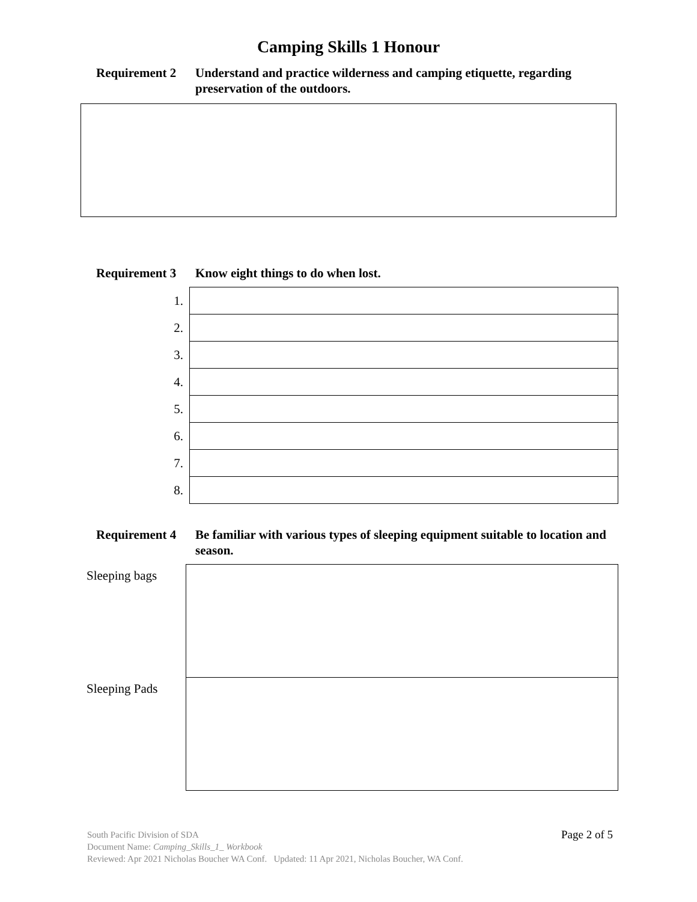Camping Skills 1 Honour
Requirement 2 Understand and practice wilderness and camping etiquette, regarding preservation of the outdoors.
Requirement 3 Know eight things to do when lost.
| 1. | |
| 2. | |
| 3. | |
| 4. | |
| 5. | |
| 6. | |
| 7. | |
| 8. | |
Requirement 4 Be familiar with various types of sleeping equipment suitable to location and season.
| Sleeping bags | |
| Sleeping Pads | |
Page 2 of 5 South Pacific Division of SDA
Document Name: Camping_Skills_1_ Workbook
Reviewed: Apr 2021 Nicholas Boucher WA Conf. Updated: 11 Apr 2021, Nicholas Boucher, WA Conf.